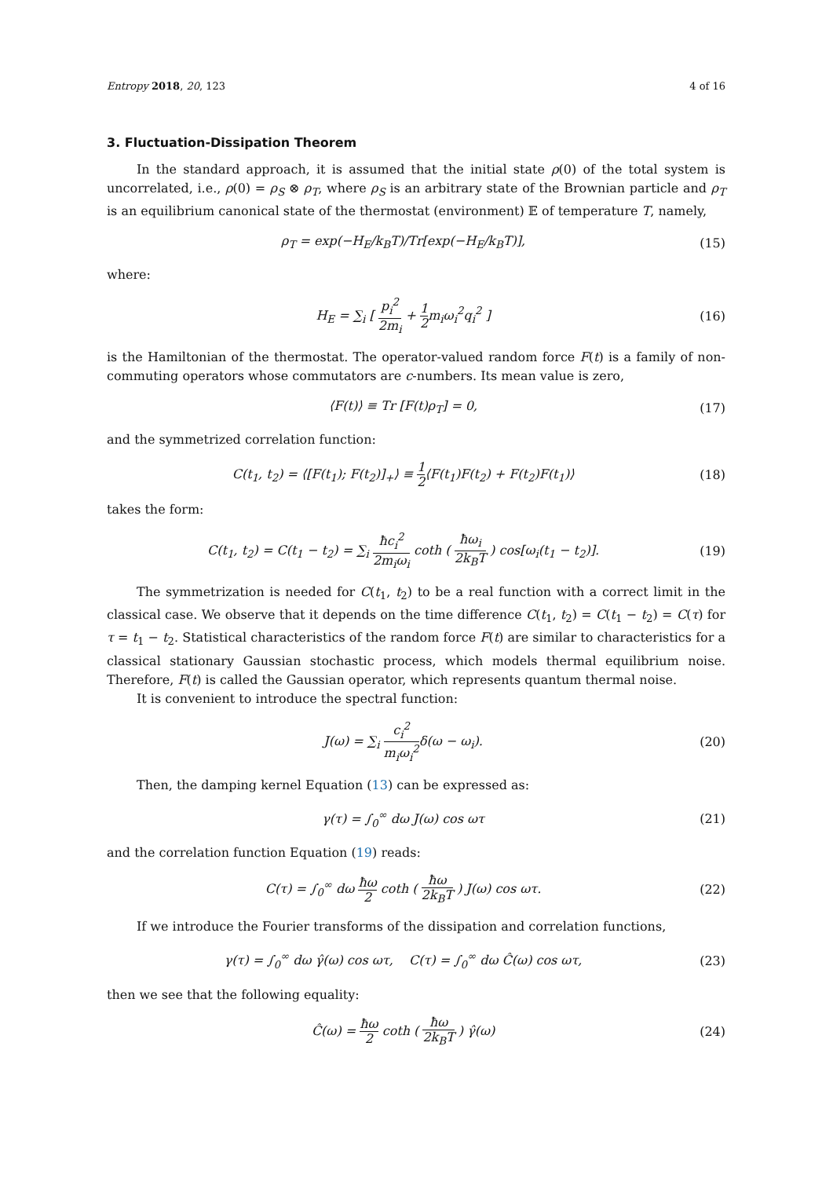Entropy 2018, 20, 123 4 of 16
3. Fluctuation-Dissipation Theorem
In the standard approach, it is assumed that the initial state ρ(0) of the total system is uncorrelated, i.e., ρ(0) = ρ<sub>S</sub> ⊗ ρ<sub>T</sub>, where ρ<sub>S</sub> is an arbitrary state of the Brownian particle and ρ<sub>T</sub> is an equilibrium canonical state of the thermostat (environment) 𝔼 of temperature T, namely,
ρ<sub>T</sub> = exp(−H<sub>E</sub>/k<sub>B</sub>T)/Tr[exp(−H<sub>E</sub>/k<sub>B</sub>T)], (15)
where:
H<sub>E</sub> = ∑<sub>i</sub> [ p<sub>i</sub><sup>2</sup> 2m<sub>i</sub> + 1 2m<sub>i</sub>ω<sub>i</sub><sup>2</sup>q<sub>i</sub><sup>2</sup> ] (16)
is the Hamiltonian of the thermostat. The operator-valued random force F(t) is a family of non-commuting operators whose commutators are c-numbers. Its mean value is zero,
⟨F(t)⟩ ≡ Tr [F(t)ρ<sub>T</sub>] = 0, (17)
and the symmetrized correlation function:
C(t<sub>1</sub>, t<sub>2</sub>) = ⟨[F(t<sub>1</sub>); F(t<sub>2</sub>)]<sub>+</sub>⟩ ≡ 1 2⟨F(t<sub>1</sub>)F(t<sub>2</sub>) + F(t<sub>2</sub>)F(t<sub>1</sub>)⟩ (18)
takes the form:
C(t<sub>1</sub>, t<sub>2</sub>) = C(t<sub>1</sub> − t<sub>2</sub>) = ∑<sub>i</sub> ħc<sub>i</sub><sup>2</sup> 2m<sub>i</sub>ω<sub>i</sub> coth ( ħω<sub>i</sub> 2k<sub>B</sub>T ) cos[ω<sub>i</sub>(t<sub>1</sub> − t<sub>2</sub>)]. (19)
The symmetrization is needed for C(t<sub>1</sub>, t<sub>2</sub>) to be a real function with a correct limit in the classical case. We observe that it depends on the time difference C(t<sub>1</sub>, t<sub>2</sub>) = C(t<sub>1</sub> − t<sub>2</sub>) = C(τ) for τ = t<sub>1</sub> − t<sub>2</sub>. Statistical characteristics of the random force F(t) are similar to characteristics for a classical stationary Gaussian stochastic process, which models thermal equilibrium noise. Therefore, F(t) is called the Gaussian operator, which represents quantum thermal noise.
It is convenient to introduce the spectral function:
J(ω) = ∑<sub>i</sub> c<sub>i</sub><sup>2</sup> m<sub>i</sub>ω<sub>i</sub><sup>2</sup>δ(ω − ω<sub>i</sub>). (20)
Then, the damping kernel Equation (13) can be expressed as:
γ(τ) = ∫<sub>0</sub><sup>∞</sup> dω J(ω) cos ωτ (21)
and the correlation function Equation (19) reads:
C(τ) = ∫<sub>0</sub><sup>∞</sup> dω ħω 2 coth ( ħω 2k<sub>B</sub>T ) J(ω) cos ωτ. (22)
If we introduce the Fourier transforms of the dissipation and correlation functions,
γ(τ) = ∫<sub>0</sub><sup>∞</sup> dω γ̂(ω) cos ωτ, C(τ) = ∫<sub>0</sub><sup>∞</sup> dω Ĉ(ω) cos ωτ, (23)
then we see that the following equality:
Ĉ(ω) = ħω 2 coth ( ħω 2k<sub>B</sub>T ) γ̂(ω) (24)